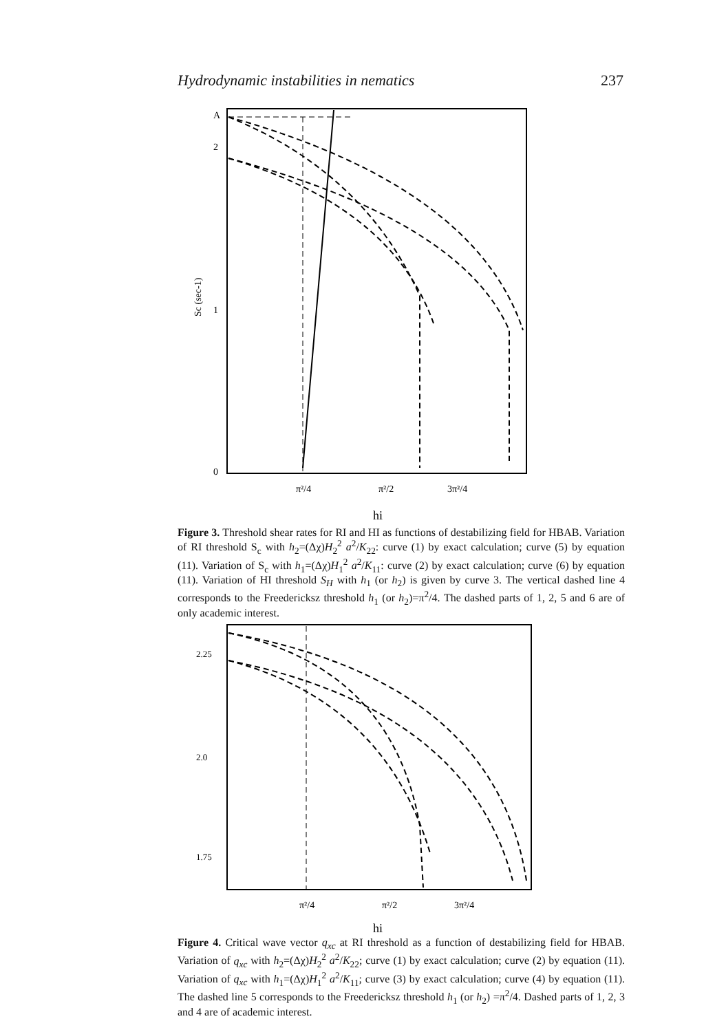Hydrodynamic instabilities in nematics 237
A
2
1
0
Sc (sec-1)
π²/4
π²/2
3π²/4
hi
Figure 3. Threshold shear rates for RI and HI as functions of destabilizing field for HBAB. Variation of RI threshold S<sub>c</sub> with h<sub>2</sub>=(Δχ)H<sub>2</sub><sup>2</sup> a<sup>2</sup>/K<sub>22</sub>: curve (1) by exact calculation; curve (5) by equation (11). Variation of S<sub>c</sub> with h<sub>1</sub>=(Δχ)H<sub>1</sub><sup>2</sup> a<sup>2</sup>/K<sub>11</sub>: curve (2) by exact calculation; curve (6) by equation (11). Variation of HI threshold S<sub>H</sub> with h<sub>1</sub> (or h<sub>2</sub>) is given by curve 3. The vertical dashed line 4 corresponds to the Freedericksz threshold h<sub>1</sub> (or h<sub>2</sub>)=π<sup>2</sup>/4. The dashed parts of 1, 2, 5 and 6 are of only academic interest.
2.25
2.0
1.75
π²/4
π²/2
3π²/4
hi
Figure 4. Critical wave vector q<sub>xc</sub> at RI threshold as a function of destabilizing field for HBAB. Variation of q<sub>xc</sub> with h<sub>2</sub>=(Δχ)H<sub>2</sub><sup>2</sup> a<sup>2</sup>/K<sub>22</sub>; curve (1) by exact calculation; curve (2) by equation (11). Variation of q<sub>xc</sub> with h<sub>1</sub>=(Δχ)H<sub>1</sub><sup>2</sup> a<sup>2</sup>/K<sub>11</sub>; curve (3) by exact calculation; curve (4) by equation (11). The dashed line 5 corresponds to the Freedericksz threshold h<sub>1</sub> (or h<sub>2</sub>) =π<sup>2</sup>/4. Dashed parts of 1, 2, 3 and 4 are of academic interest.